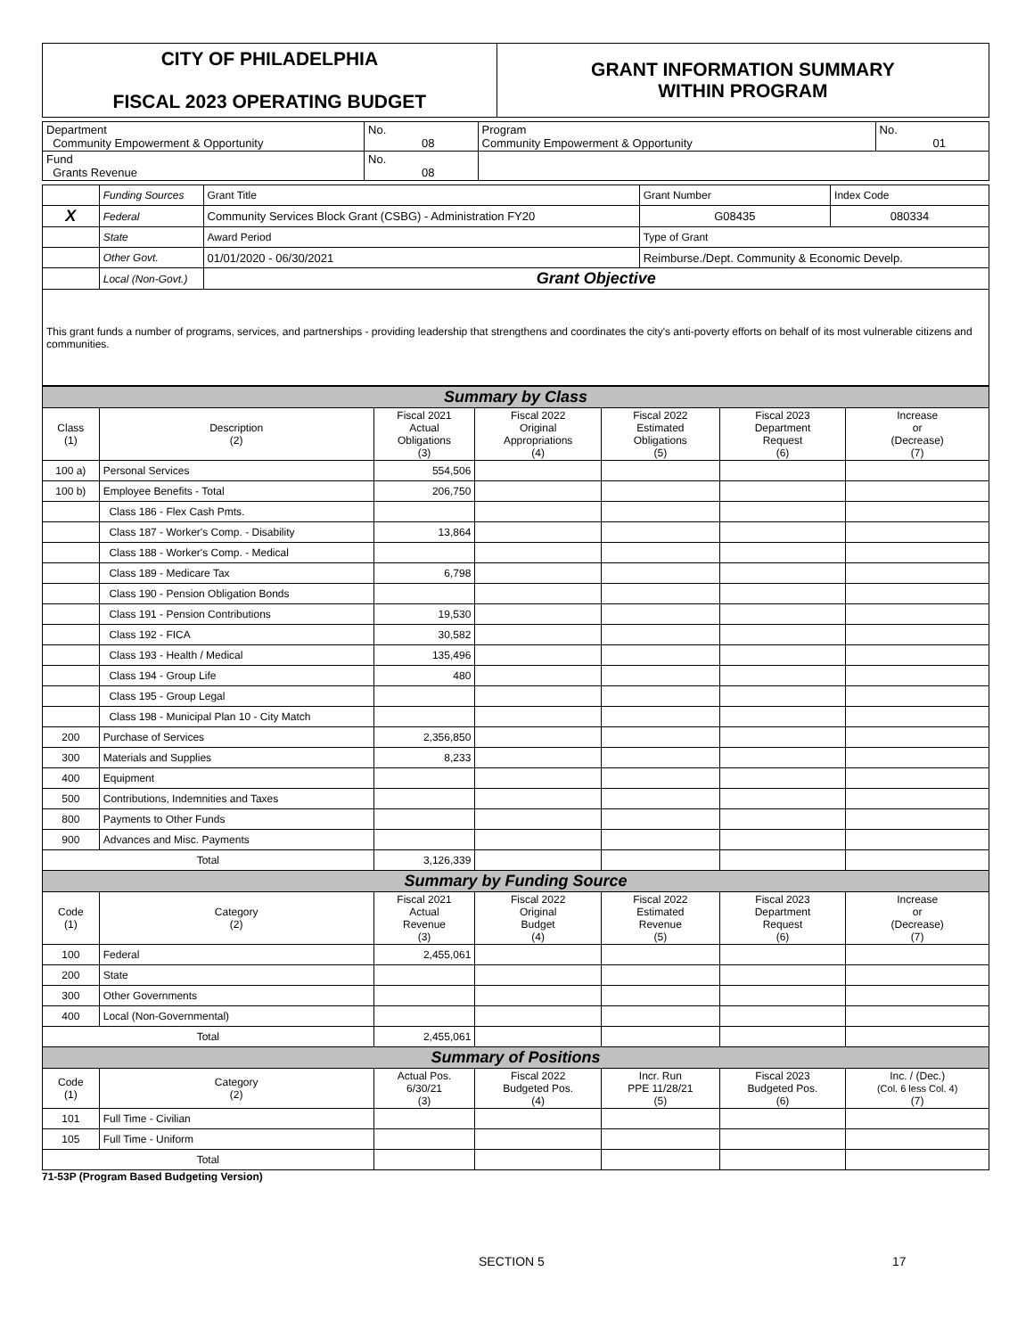| CITY OF PHILADELPHIA FISCAL 2023 OPERATING BUDGET | GRANT INFORMATION SUMMARY WITHIN PROGRAM |
| Department Community Empowerment & Opportunity | No. 08 | Program Community Empowerment & Opportunity | No. 01 |
| Fund Grants Revenue | No. 08 | | |
| | Funding Sources | Grant Title | | Grant Number | Index Code |
| X | Federal | Community Services Block Grant (CSBG) - Administration FY20 | | G08435 | 080334 |
| | State | Award Period | Type of Grant | | |
| | Other Govt. | 01/01/2020 - 06/30/2021 | Reimburse./Dept. Community & Economic Develp. | | |
| | Local (Non-Govt.) | Grant Objective | | | |
| This grant funds a number of programs, services, and partnerships - providing leadership that strengthens and coordinates the city's anti-poverty efforts on behalf of its most vulnerable citizens and communities. | | | | | |
| Summary by Class | | | | | | |
| Class (1) | Description (2) | Fiscal 2021 Actual Obligations (3) | Fiscal 2022 Original Appropriations (4) | Fiscal 2022 Estimated Obligations (5) | Fiscal 2023 Department Request (6) | Increase or (Decrease) (7) |
| 100 a) | Personal Services | 554,506 | | | | |
| 100 b) | Employee Benefits - Total | 206,750 | | | | |
| | Class 186 - Flex Cash Pmts. | | | | | |
| | Class 187 - Worker's Comp. - Disability | 13,864 | | | | |
| | Class 188 - Worker's Comp. - Medical | | | | | |
| | Class 189 - Medicare Tax | 6,798 | | | | |
| | Class 190 - Pension Obligation Bonds | | | | | |
| | Class 191 - Pension Contributions | 19,530 | | | | |
| | Class 192 - FICA | 30,582 | | | | |
| | Class 193 - Health / Medical | 135,496 | | | | |
| | Class 194 - Group Life | 480 | | | | |
| | Class 195 - Group Legal | | | | | |
| | Class 198 - Municipal Plan 10 - City Match | | | | | |
| 200 | Purchase of Services | 2,356,850 | | | | |
| 300 | Materials and Supplies | 8,233 | | | | |
| 400 | Equipment | | | | | |
| 500 | Contributions, Indemnities and Taxes | | | | | |
| 800 | Payments to Other Funds | | | | | |
| 900 | Advances and Misc. Payments | | | | | |
| Total | | 3,126,339 | | | | |
| Summary by Funding Source | | | | | | |
| Code (1) | Category (2) | Fiscal 2021 Actual Revenue (3) | Fiscal 2022 Original Budget (4) | Fiscal 2022 Estimated Revenue (5) | Fiscal 2023 Department Request (6) | Increase or (Decrease) (7) |
| 100 | Federal | 2,455,061 | | | | |
| 200 | State | | | | | |
| 300 | Other Governments | | | | | |
| 400 | Local (Non-Governmental) | | | | | |
| Total | | 2,455,061 | | | | |
| Summary of Positions | | | | | | |
| Code (1) | Category (2) | Actual Pos. 6/30/21 (3) | Fiscal 2022 Budgeted Pos. (4) | Incr. Run PPE 11/28/21 (5) | Fiscal 2023 Budgeted Pos. (6) | Inc. / (Dec.) (Col. 6 less Col. 4) (7) |
| 101 | Full Time - Civilian | | | | | |
| 105 | Full Time - Uniform | | | | | |
| Total | | | | | | |
71-53P (Program Based Budgeting Version)
SECTION 5 17